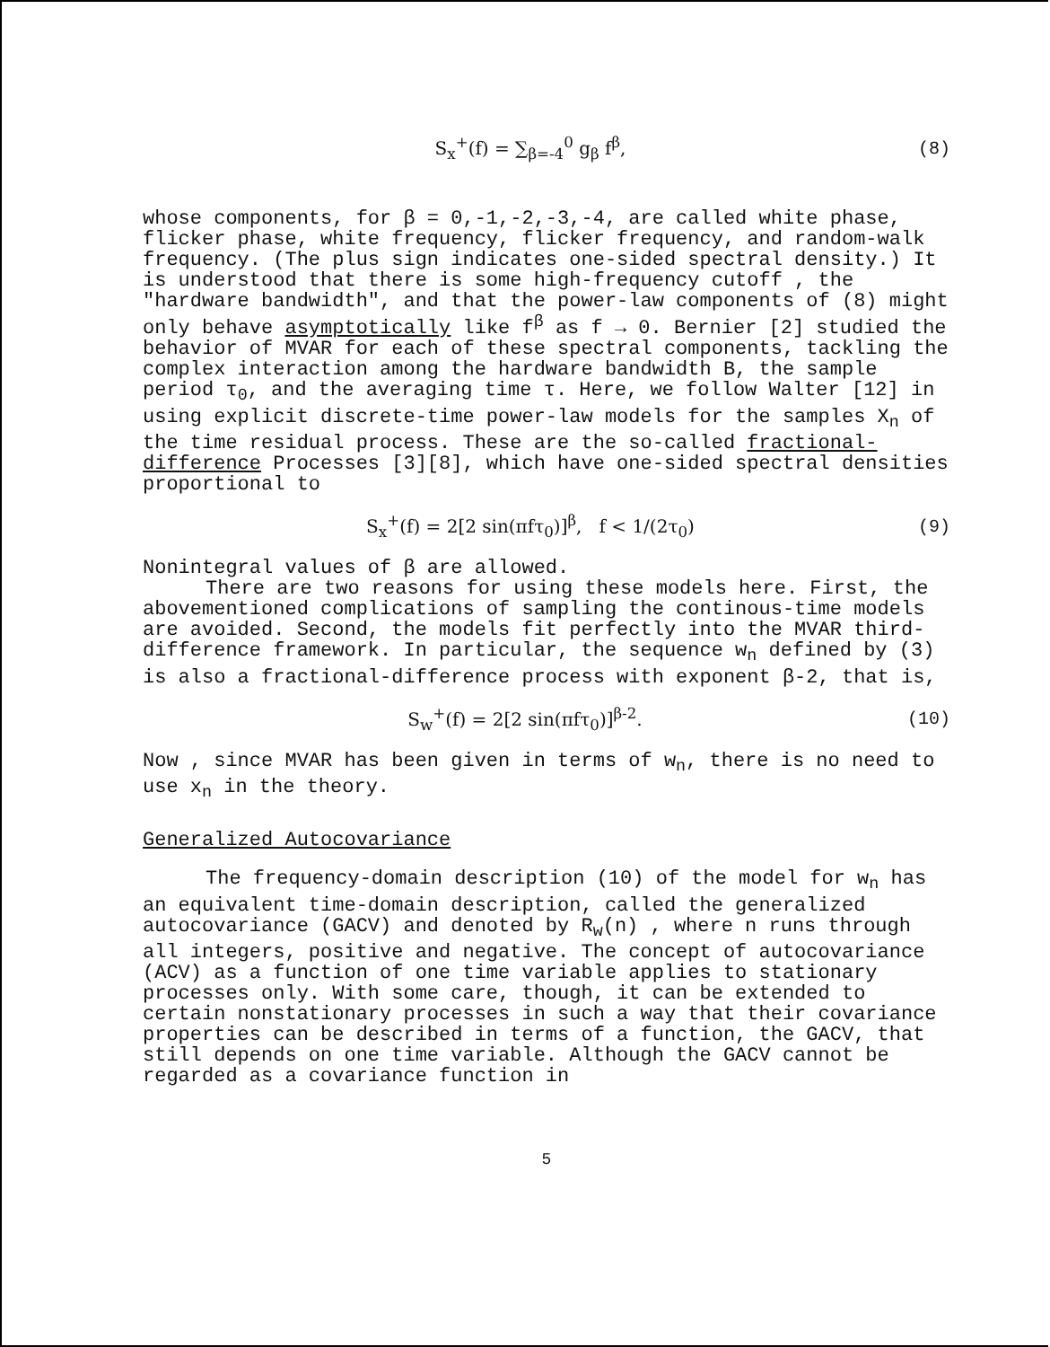S<sub>x</sub><sup>+</sup>(f) = ∑<sub>β=-4</sub><sup>0</sup> g<sub>β</sub> f<sup>β</sup>, (8)
whose components, for β = 0,-1,-2,-3,-4, are called white phase, flicker phase, white frequency, flicker frequency, and random-walk frequency. (The plus sign indicates one-sided spectral density.) It is understood that there is some high-frequency cutoff , the "hardware bandwidth", and that the power-law components of (8) might only behave asymptotically like f<sup>β</sup> as f → 0. Bernier [2] studied the behavior of MVAR for each of these spectral components, tackling the complex interaction among the hardware bandwidth B, the sample period τ<sub>0</sub>, and the averaging time τ. Here, we follow Walter [12] in using explicit discrete-time power-law models for the samples X<sub>n</sub> of the time residual process. These are the so-called fractional-difference Processes [3][8], which have one-sided spectral densities proportional to
S<sub>x</sub><sup>+</sup>(f) = 2[2 sin(πfτ<sub>0</sub>)]<sup>β</sup>, f < 1/(2τ<sub>0</sub>) (9)
Nonintegral values of β are allowed.
There are two reasons for using these models here. First, the abovementioned complications of sampling the continous-time models are avoided. Second, the models fit perfectly into the MVAR third-difference framework. In particular, the sequence w<sub>n</sub> defined by (3) is also a fractional-difference process with exponent β-2, that is,
S<sub>w</sub><sup>+</sup>(f) = 2[2 sin(πfτ<sub>0</sub>)]<sup>β-2</sup>. (10)
Now , since MVAR has been given in terms of w<sub>n</sub>, there is no need to use x<sub>n</sub> in the theory.
Generalized Autocovariance
The frequency-domain description (10) of the model for w<sub>n</sub> has an equivalent time-domain description, called the generalized autocovariance (GACV) and denoted by R<sub>w</sub>(n) , where n runs through all integers, positive and negative. The concept of autocovariance (ACV) as a function of one time variable applies to stationary processes only. With some care, though, it can be extended to certain nonstationary processes in such a way that their covariance properties can be described in terms of a function, the GACV, that still depends on one time variable. Although the GACV cannot be regarded as a covariance function in
5